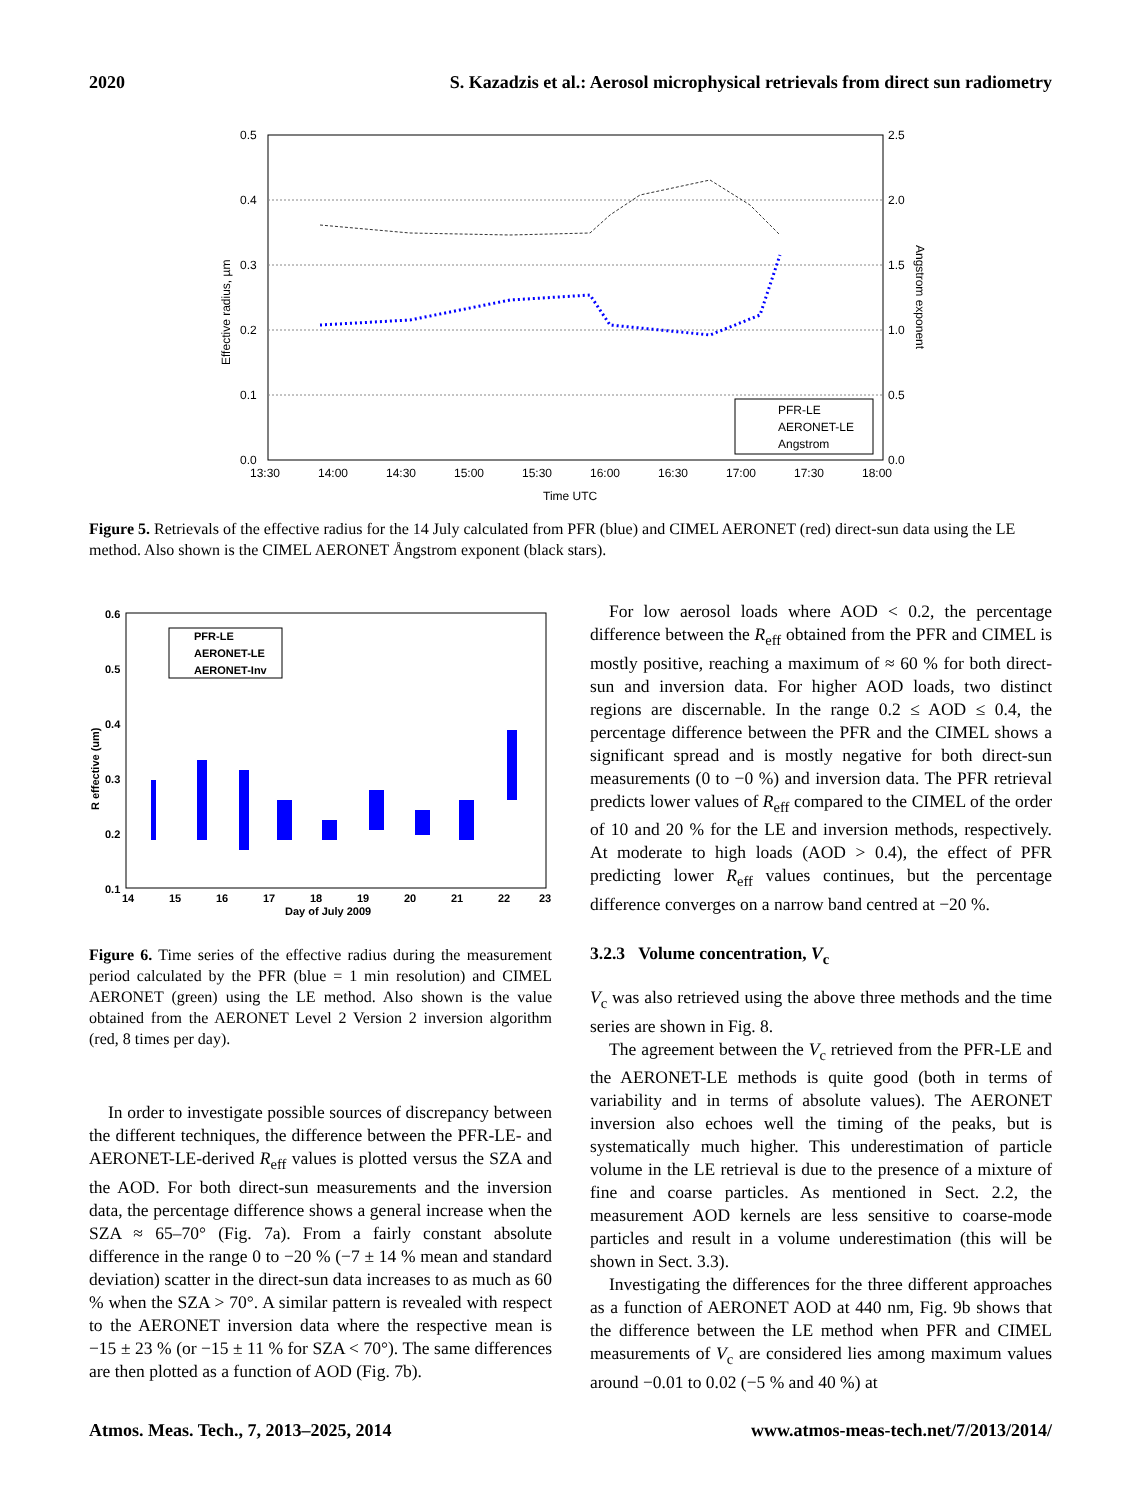2020 S. Kazadzis et al.: Aerosol microphysical retrievals from direct sun radiometry
0.5
0.4
0.3
0.2
0.1
0.0
2.5
2.0
1.5
1.0
0.5
0.0
13:30
14:00
14:30
15:00
15:30
16:00
16:30
17:00
17:30
18:00
Time UTC
Effective radius, µm
Angstrom exponent
PFR-LE
AERONET-LE
Angstrom
Figure 5. Retrievals of the effective radius for the 14 July calculated from PFR (blue) and CIMEL AERONET (red) direct-sun data using the LE method. Also shown is the CIMEL AERONET Ångstrom exponent (black stars).
0.6
0.5
0.4
0.3
0.2
0.1
14
15
16
17
18
19
20
21
22
23
Day of July 2009
R effective (um)
PFR-LE
AERONET-LE
AERONET-Inv
Figure 6. Time series of the effective radius during the measurement period calculated by the PFR (blue = 1 min resolution) and CIMEL AERONET (green) using the LE method. Also shown is the value obtained from the AERONET Level 2 Version 2 inversion algorithm (red, 8 times per day).
In order to investigate possible sources of discrepancy between the different techniques, the difference between the PFR-LE- and AERONET-LE-derived R<sub>eff</sub> values is plotted versus the SZA and the AOD. For both direct-sun measurements and the inversion data, the percentage difference shows a general increase when the SZA ≈ 65–70° (Fig. 7a). From a fairly constant absolute difference in the range 0 to −20 % (−7 ± 14 % mean and standard deviation) scatter in the direct-sun data increases to as much as 60 % when the SZA > 70°. A similar pattern is revealed with respect to the AERONET inversion data where the respective mean is −15 ± 23 % (or −15 ± 11 % for SZA < 70°). The same differences are then plotted as a function of AOD (Fig. 7b).
For low aerosol loads where AOD < 0.2, the percentage difference between the R<sub>eff</sub> obtained from the PFR and CIMEL is mostly positive, reaching a maximum of ≈ 60 % for both direct-sun and inversion data. For higher AOD loads, two distinct regions are discernable. In the range 0.2 ≤ AOD ≤ 0.4, the percentage difference between the PFR and the CIMEL shows a significant spread and is mostly negative for both direct-sun measurements (0 to −0 %) and inversion data. The PFR retrieval predicts lower values of R<sub>eff</sub> compared to the CIMEL of the order of 10 and 20 % for the LE and inversion methods, respectively. At moderate to high loads (AOD > 0.4), the effect of PFR predicting lower R<sub>eff</sub> values continues, but the percentage difference converges on a narrow band centred at −20 %.
3.2.3 Volume concentration, V<sub>c</sub>
V<sub>c</sub> was also retrieved using the above three methods and the time series are shown in Fig. 8.
The agreement between the V<sub>c</sub> retrieved from the PFR-LE and the AERONET-LE methods is quite good (both in terms of variability and in terms of absolute values). The AERONET inversion also echoes well the timing of the peaks, but is systematically much higher. This underestimation of particle volume in the LE retrieval is due to the presence of a mixture of fine and coarse particles. As mentioned in Sect. 2.2, the measurement AOD kernels are less sensitive to coarse-mode particles and result in a volume underestimation (this will be shown in Sect. 3.3).
Investigating the differences for the three different approaches as a function of AERONET AOD at 440 nm, Fig. 9b shows that the difference between the LE method when PFR and CIMEL measurements of V<sub>c</sub> are considered lies among maximum values around −0.01 to 0.02 (−5 % and 40 %) at
Atmos. Meas. Tech., 7, 2013–2025, 2014 www.atmos-meas-tech.net/7/2013/2014/